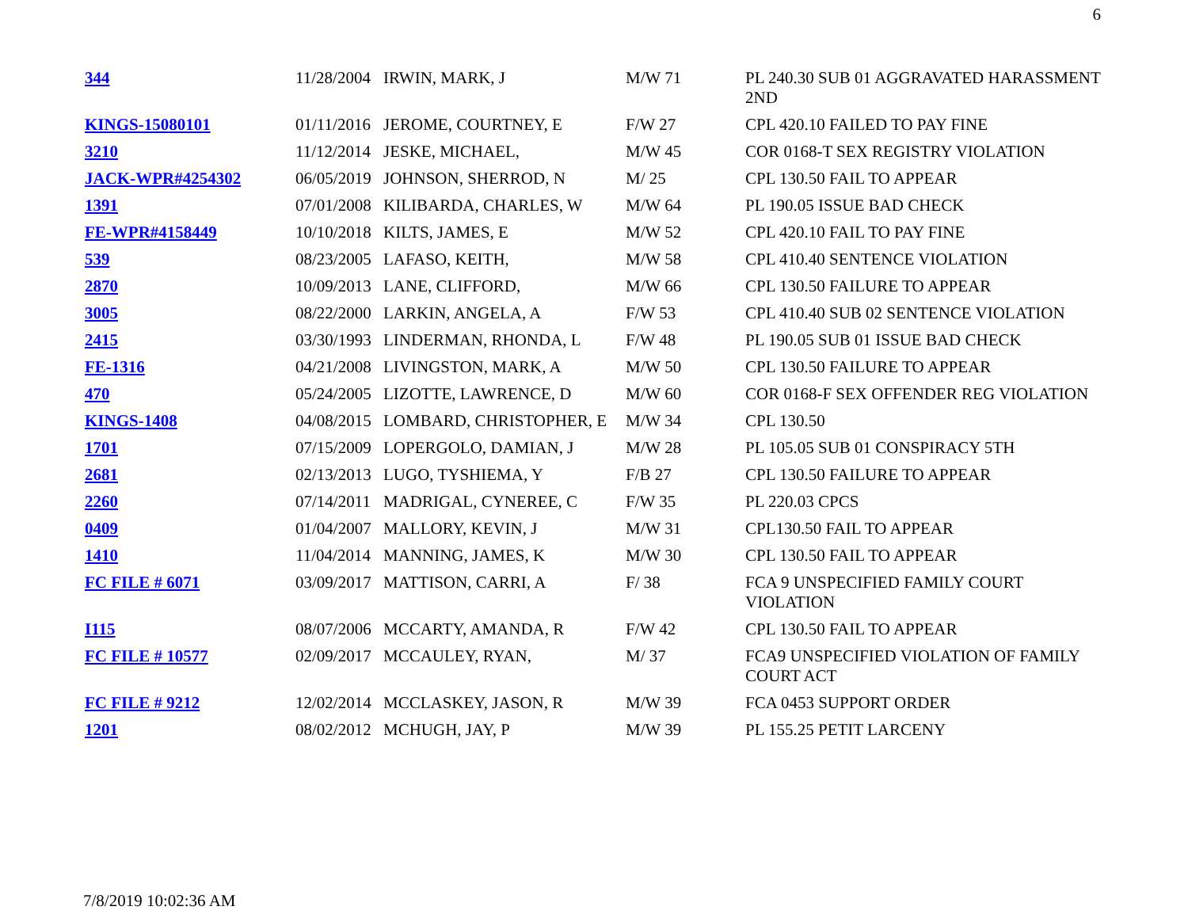6
| 344 | 11/28/2004 | IRWIN, MARK, J | M/W 71 | PL 240.30 SUB 01 AGGRAVATED HARASSMENT 2ND |
| KINGS-15080101 | 01/11/2016 | JEROME, COURTNEY, E | F/W 27 | CPL 420.10 FAILED TO PAY FINE |
| 3210 | 11/12/2014 | JESKE, MICHAEL, | M/W 45 | COR 0168-T SEX REGISTRY VIOLATION |
| JACK-WPR#4254302 | 06/05/2019 | JOHNSON, SHERROD, N | M/ 25 | CPL 130.50 FAIL TO APPEAR |
| 1391 | 07/01/2008 | KILIBARDA, CHARLES, W | M/W 64 | PL 190.05 ISSUE BAD CHECK |
| FE-WPR#4158449 | 10/10/2018 | KILTS, JAMES, E | M/W 52 | CPL 420.10 FAIL TO PAY FINE |
| 539 | 08/23/2005 | LAFASO, KEITH, | M/W 58 | CPL 410.40 SENTENCE VIOLATION |
| 2870 | 10/09/2013 | LANE, CLIFFORD, | M/W 66 | CPL 130.50 FAILURE TO APPEAR |
| 3005 | 08/22/2000 | LARKIN, ANGELA, A | F/W 53 | CPL 410.40 SUB 02 SENTENCE VIOLATION |
| 2415 | 03/30/1993 | LINDERMAN, RHONDA, L | F/W 48 | PL 190.05 SUB 01 ISSUE BAD CHECK |
| FE-1316 | 04/21/2008 | LIVINGSTON, MARK, A | M/W 50 | CPL 130.50 FAILURE TO APPEAR |
| 470 | 05/24/2005 | LIZOTTE, LAWRENCE, D | M/W 60 | COR 0168-F SEX OFFENDER REG VIOLATION |
| KINGS-1408 | 04/08/2015 | LOMBARD, CHRISTOPHER, E | M/W 34 | CPL 130.50 |
| 1701 | 07/15/2009 | LOPERGOLO, DAMIAN, J | M/W 28 | PL 105.05 SUB 01 CONSPIRACY 5TH |
| 2681 | 02/13/2013 | LUGO, TYSHIEMA, Y | F/B 27 | CPL 130.50 FAILURE TO APPEAR |
| 2260 | 07/14/2011 | MADRIGAL, CYNEREE, C | F/W 35 | PL 220.03 CPCS |
| 0409 | 01/04/2007 | MALLORY, KEVIN, J | M/W 31 | CPL130.50 FAIL TO APPEAR |
| 1410 | 11/04/2014 | MANNING, JAMES, K | M/W 30 | CPL 130.50 FAIL TO APPEAR |
| FC FILE # 6071 | 03/09/2017 | MATTISON, CARRI, A | F/ 38 | FCA 9 UNSPECIFIED FAMILY COURT VIOLATION |
| I115 | 08/07/2006 | MCCARTY, AMANDA, R | F/W 42 | CPL 130.50 FAIL TO APPEAR |
| FC FILE # 10577 | 02/09/2017 | MCCAULEY, RYAN, | M/ 37 | FCA9 UNSPECIFIED VIOLATION OF FAMILY COURT ACT |
| FC FILE # 9212 | 12/02/2014 | MCCLASKEY, JASON, R | M/W 39 | FCA 0453 SUPPORT ORDER |
| 1201 | 08/02/2012 | MCHUGH, JAY, P | M/W 39 | PL 155.25 PETIT LARCENY |
7/8/2019 10:02:36 AM